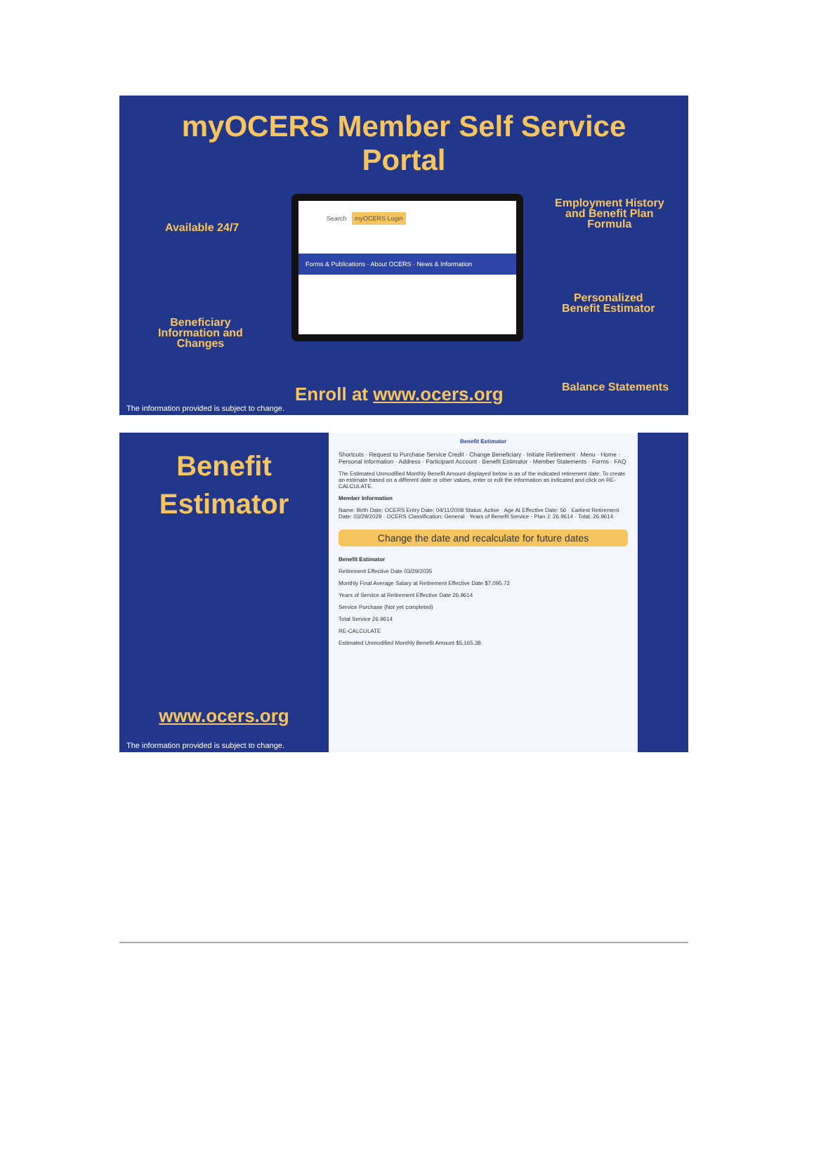myOCERS Member Self Service
Portal
Available 24/7
Beneficiary
Information and
Changes
Employment History
and Benefit Plan
Formula
Personalized
Benefit Estimator
Balance Statements
Search myOCERS Login
Forms & Publications · About OCERS · News & Information
Enroll at www.ocers.org
The information provided is subject to change.
Benefit
Estimator
www.ocers.org
The information provided is subject to change.
Benefit Estimator
Shortcuts · Request to Purchase Service Credit · Change Beneficiary · Initiate Retirement · Menu · Home · Personal Information · Address · Participant Account · Benefit Estimator · Member Statements · Forms · FAQ
The Estimated Unmodified Monthly Benefit Amount displayed below is as of the indicated retirement date. To create an estimate based on a different date or other values, enter or edit the information as indicated and click on RE-CALCULATE.
Member Information
Name: Birth Date: OCERS Entry Date: 04/11/2008 Status: Active · Age At Effective Date: 56 · Earliest Retirement Date: 03/29/2029 · OCERS Classification: General · Years of Benefit Service - Plan J: 26.9614 · Total: 26.9614
Change the date and recalculate for future dates
Benefit Estimator
Retirement Effective Date 03/29/2035
Monthly Final Average Salary at Retirement Effective Date $7,095.72
Years of Service at Retirement Effective Date 26.9614
Service Purchase (Not yet completed)
Total Service 26.9614
RE-CALCULATE
Estimated Unmodified Monthly Benefit Amount $5,165.38